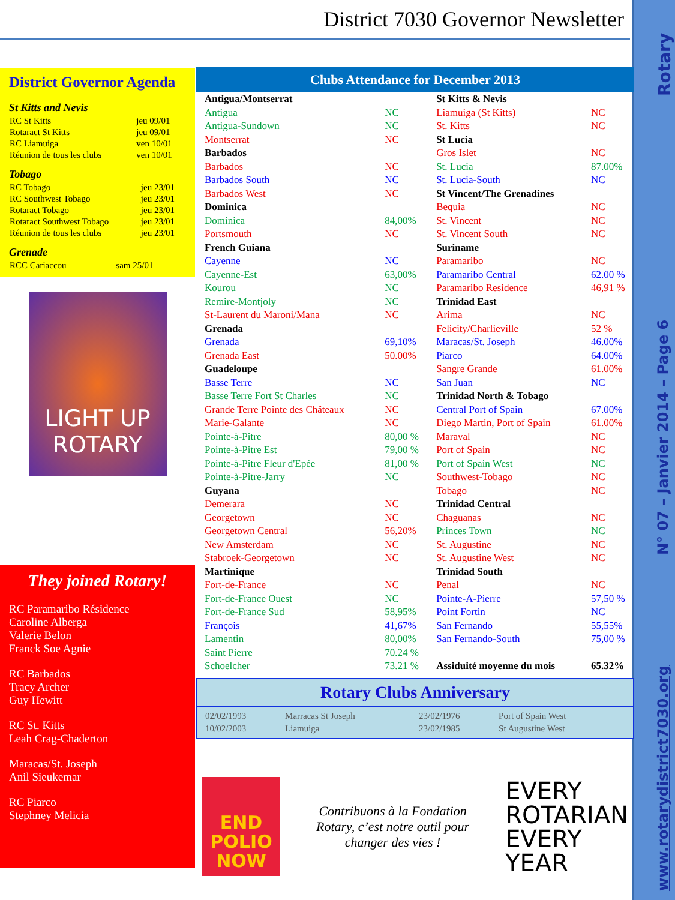District 7030 Governor Newsletter
Rotary
N° 07 – Janvier 2014 – Page 6
www.rotarydistrict7030.org
District Governor Agenda
St Kitts and Nevis
| RC St Kitts | jeu 09/01 |
| Rotaract St Kitts | jeu 09/01 |
| RC Liamuiga | ven 10/01 |
| Réunion de tous les clubs | ven 10/01 |
Tobago
| RC Tobago | jeu 23/01 |
| RC Southwest Tobago | jeu 23/01 |
| Rotaract Tobago | jeu 23/01 |
| Rotaract Southwest Tobago | jeu 23/01 |
| Réunion de tous les clubs | jeu 23/01 |
Grenade
| RCC Cariaccou | sam 25/01 |
LIGHT UP
ROTARY
They joined Rotary!
RC Paramaribo Résidence
Caroline Alberga
Valerie Belon
Franck Soe Agnie
RC Barbados
Tracy Archer
Guy Hewitt
RC St. Kitts
Leah Crag-Chaderton
Maracas/St. Joseph
Anil Sieukemar
RC Piarco
Stephney Melicia
Clubs Attendance for December 2013
| Antigua/Montserrat | | St Kitts & Nevis | |
| Antigua | NC | Liamuiga (St Kitts) | NC |
| Antigua-Sundown | NC | St. Kitts | NC |
| Montserrat | NC | St Lucia | |
| Barbados | | Gros Islet | NC |
| Barbados | NC | St. Lucia | 87.00% |
| Barbados South | NC | St. Lucia-South | NC |
| Barbados West | NC | St Vincent/The Grenadines | |
| Dominica | | Bequia | NC |
| Dominica | 84,00% | St. Vincent | NC |
| Portsmouth | NC | St. Vincent South | NC |
| French Guiana | | Suriname | |
| Cayenne | NC | Paramaribo | NC |
| Cayenne-Est | 63,00% | Paramaribo Central | 62.00 % |
| Kourou | NC | Paramaribo Residence | 46,91 % |
| Remire-Montjoly | NC | Trinidad East | |
| St-Laurent du Maroni/Mana | NC | Arima | NC |
| Grenada | | Felicity/Charlieville | 52 % |
| Grenada | 69,10% | Maracas/St. Joseph | 46.00% |
| Grenada East | 50.00% | Piarco | 64.00% |
| Guadeloupe | | Sangre Grande | 61.00% |
| Basse Terre | NC | San Juan | NC |
| Basse Terre Fort St Charles | NC | Trinidad North & Tobago | |
| Grande Terre Pointe des Châteaux | NC | Central Port of Spain | 67.00% |
| Marie-Galante | NC | Diego Martin, Port of Spain | 61.00% |
| Pointe-à-Pitre | 80,00 % | Maraval | NC |
| Pointe-à-Pitre Est | 79,00 % | Port of Spain | NC |
| Pointe-à-Pitre Fleur d'Epée | 81,00 % | Port of Spain West | NC |
| Pointe-à-Pitre-Jarry | NC | Southwest-Tobago | NC |
| Guyana | | Tobago | NC |
| Demerara | NC | Trinidad Central | |
| Georgetown | NC | Chaguanas | NC |
| Georgetown Central | 56,20% | Princes Town | NC |
| New Amsterdam | NC | St. Augustine | NC |
| Stabroek-Georgetown | NC | St. Augustine West | NC |
| Martinique | | Trinidad South | |
| Fort-de-France | NC | Penal | NC |
| Fort-de-France Ouest | NC | Pointe-A-Pierre | 57,50 % |
| Fort-de-France Sud | 58,95% | Point Fortin | NC |
| François | 41,67% | San Fernando | 55,55% |
| Lamentin | 80,00% | San Fernando-South | 75,00 % |
| Saint Pierre | 70.24 % | | |
| Schoelcher | 73.21 % | Assiduité moyenne du mois | 65.32% |
Rotary Clubs Anniversary
| 02/02/1993 | Marracas St Joseph | 23/02/1976 | Port of Spain West |
| 10/02/2003 | Liamuiga | 23/02/1985 | St Augustine West |
END
POLIO
NOW
Contribuons à la Fondation Rotary, c’est notre outil pour changer des vies !
EVERY
ROTARIAN
EVERY
YEAR